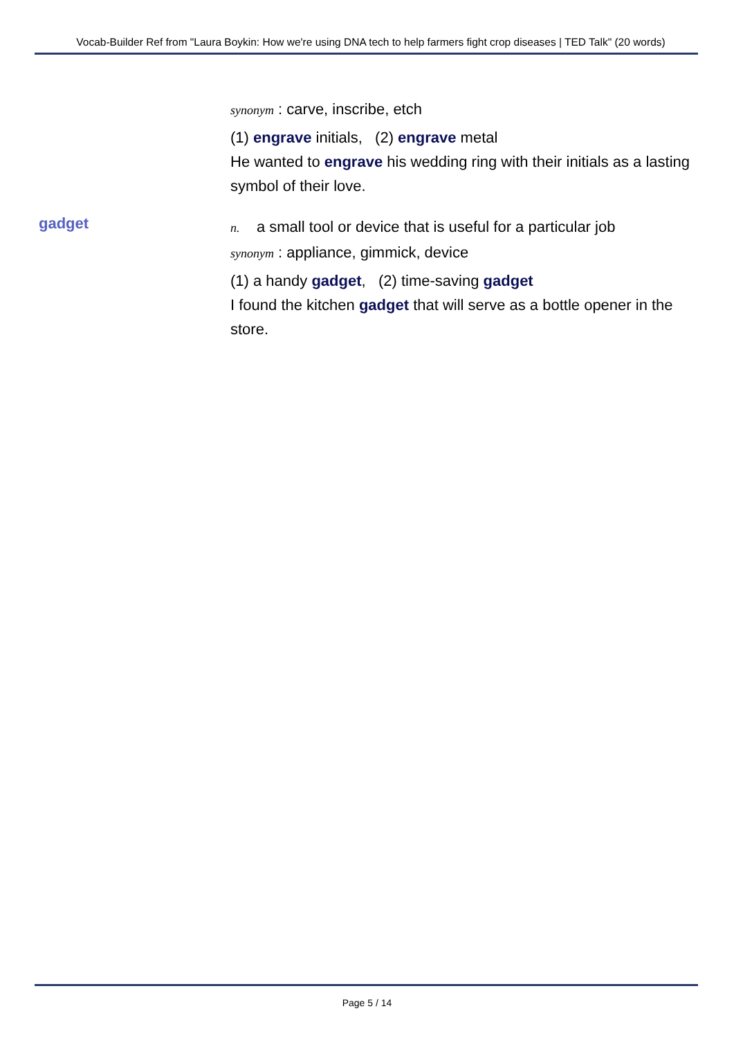Vocab-Builder Ref from "Laura Boykin: How we're using DNA tech to help farmers fight crop diseases | TED Talk" (20 words)
synonym : carve, inscribe, etch
(1) engrave initials, (2) engrave metal
He wanted to engrave his wedding ring with their initials as a lasting symbol of their love.
gadget
n. a small tool or device that is useful for a particular job
synonym : appliance, gimmick, device
(1) a handy gadget, (2) time-saving gadget
I found the kitchen gadget that will serve as a bottle opener in the store.
Page 5 / 14